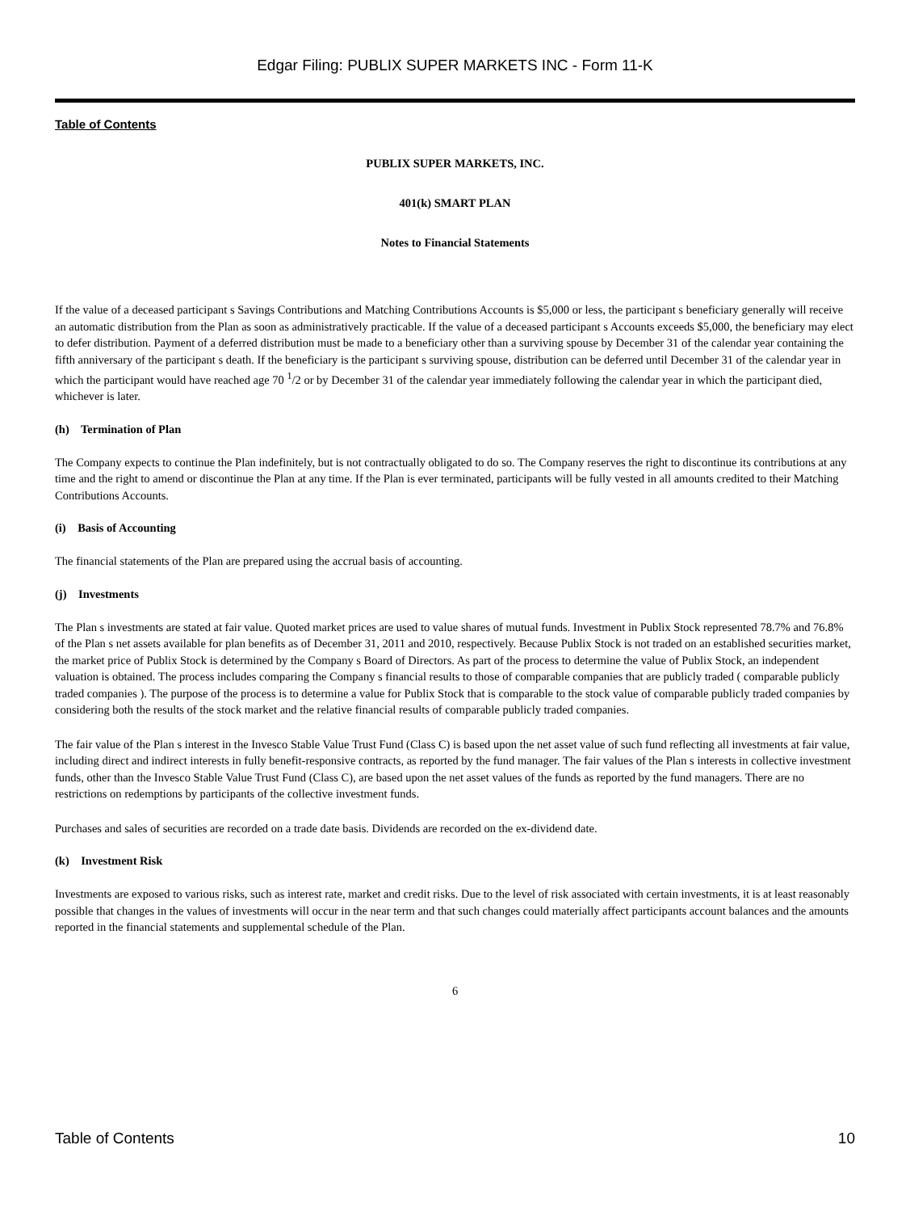Edgar Filing: PUBLIX SUPER MARKETS INC - Form 11-K
Table of Contents
PUBLIX SUPER MARKETS, INC.
401(k) SMART PLAN
Notes to Financial Statements
If the value of a deceased participant s Savings Contributions and Matching Contributions Accounts is $5,000 or less, the participant s beneficiary generally will receive an automatic distribution from the Plan as soon as administratively practicable. If the value of a deceased participant s Accounts exceeds $5,000, the beneficiary may elect to defer distribution. Payment of a deferred distribution must be made to a beneficiary other than a surviving spouse by December 31 of the calendar year containing the fifth anniversary of the participant s death. If the beneficiary is the participant s surviving spouse, distribution can be deferred until December 31 of the calendar year in which the participant would have reached age 70 <sup>1</sup>/2 or by December 31 of the calendar year immediately following the calendar year in which the participant died, whichever is later.
(h) Termination of Plan
The Company expects to continue the Plan indefinitely, but is not contractually obligated to do so. The Company reserves the right to discontinue its contributions at any time and the right to amend or discontinue the Plan at any time. If the Plan is ever terminated, participants will be fully vested in all amounts credited to their Matching Contributions Accounts.
(i) Basis of Accounting
The financial statements of the Plan are prepared using the accrual basis of accounting.
(j) Investments
The Plan s investments are stated at fair value. Quoted market prices are used to value shares of mutual funds. Investment in Publix Stock represented 78.7% and 76.8% of the Plan s net assets available for plan benefits as of December 31, 2011 and 2010, respectively. Because Publix Stock is not traded on an established securities market, the market price of Publix Stock is determined by the Company s Board of Directors. As part of the process to determine the value of Publix Stock, an independent valuation is obtained. The process includes comparing the Company s financial results to those of comparable companies that are publicly traded ( comparable publicly traded companies ). The purpose of the process is to determine a value for Publix Stock that is comparable to the stock value of comparable publicly traded companies by considering both the results of the stock market and the relative financial results of comparable publicly traded companies.
The fair value of the Plan s interest in the Invesco Stable Value Trust Fund (Class C) is based upon the net asset value of such fund reflecting all investments at fair value, including direct and indirect interests in fully benefit-responsive contracts, as reported by the fund manager. The fair values of the Plan s interests in collective investment funds, other than the Invesco Stable Value Trust Fund (Class C), are based upon the net asset values of the funds as reported by the fund managers. There are no restrictions on redemptions by participants of the collective investment funds.
Purchases and sales of securities are recorded on a trade date basis. Dividends are recorded on the ex-dividend date.
(k) Investment Risk
Investments are exposed to various risks, such as interest rate, market and credit risks. Due to the level of risk associated with certain investments, it is at least reasonably possible that changes in the values of investments will occur in the near term and that such changes could materially affect participants account balances and the amounts reported in the financial statements and supplemental schedule of the Plan.
6
Table of Contents 10